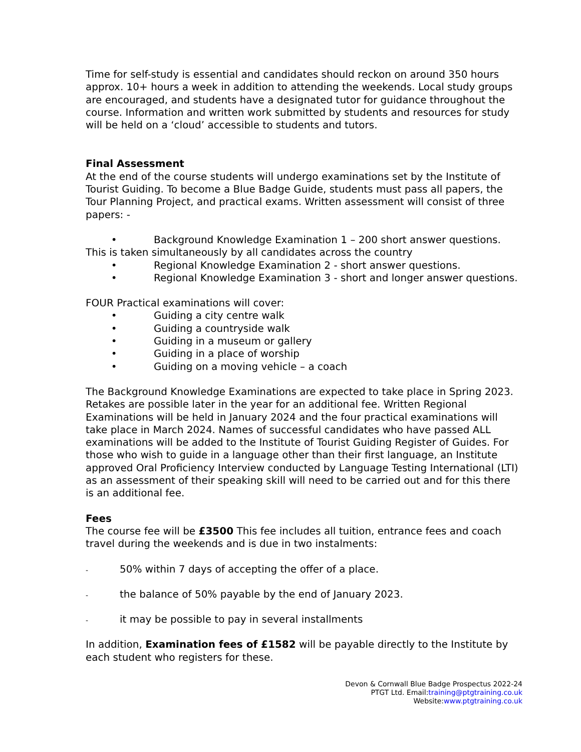Time for self-study is essential and candidates should reckon on around 350 hours approx. 10+ hours a week in addition to attending the weekends. Local study groups are encouraged, and students have a designated tutor for guidance throughout the course. Information and written work submitted by students and resources for study will be held on a ‘cloud’ accessible to students and tutors.
Final Assessment
At the end of the course students will undergo examinations set by the Institute of Tourist Guiding. To become a Blue Badge Guide, students must pass all papers, the Tour Planning Project, and practical exams. Written assessment will consist of three papers: -
• Background Knowledge Examination 1 – 200 short answer questions. This is taken simultaneously by all candidates across the country
• Regional Knowledge Examination 2 - short answer questions.
• Regional Knowledge Examination 3 - short and longer answer questions.
FOUR Practical examinations will cover:
• Guiding a city centre walk
• Guiding a countryside walk
• Guiding in a museum or gallery
• Guiding in a place of worship
• Guiding on a moving vehicle – a coach
The Background Knowledge Examinations are expected to take place in Spring 2023. Retakes are possible later in the year for an additional fee. Written Regional Examinations will be held in January 2024 and the four practical examinations will take place in March 2024. Names of successful candidates who have passed ALL examinations will be added to the Institute of Tourist Guiding Register of Guides. For those who wish to guide in a language other than their first language, an Institute approved Oral Proficiency Interview conducted by Language Testing International (LTI) as an assessment of their speaking skill will need to be carried out and for this there is an additional fee.
Fees
The course fee will be £3500 This fee includes all tuition, entrance fees and coach travel during the weekends and is due in two instalments:
- 50% within 7 days of accepting the offer of a place.
- the balance of 50% payable by the end of January 2023.
- it may be possible to pay in several installments
In addition, Examination fees of £1582 will be payable directly to the Institute by each student who registers for these.
Devon & Cornwall Blue Badge Prospectus 2022-24
PTGT Ltd. Email:training@ptgtraining.co.uk
Website:www.ptgtraining.co.uk